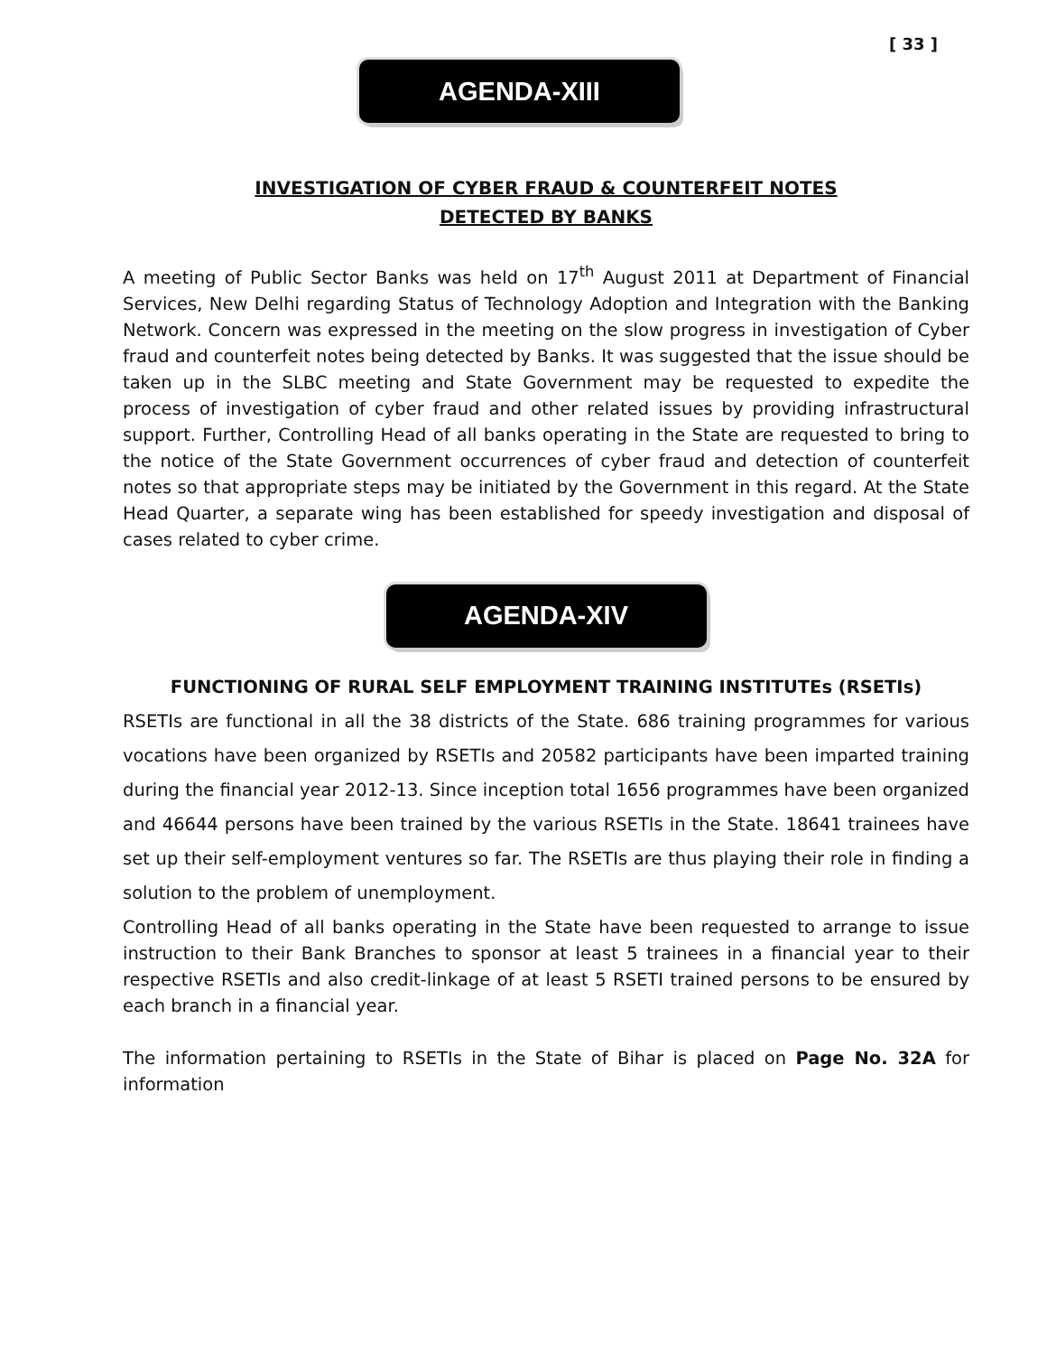[ 33 ]
AGENDA-XIII
INVESTIGATION OF CYBER FRAUD & COUNTERFEIT NOTES
DETECTED BY BANKS
A meeting of Public Sector Banks was held on 17<sup>th</sup> August 2011 at Department of Financial Services, New Delhi regarding Status of Technology Adoption and Integration with the Banking Network. Concern was expressed in the meeting on the slow progress in investigation of Cyber fraud and counterfeit notes being detected by Banks. It was suggested that the issue should be taken up in the SLBC meeting and State Government may be requested to expedite the process of investigation of cyber fraud and other related issues by providing infrastructural support. Further, Controlling Head of all banks operating in the State are requested to bring to the notice of the State Government occurrences of cyber fraud and detection of counterfeit notes so that appropriate steps may be initiated by the Government in this regard. At the State Head Quarter, a separate wing has been established for speedy investigation and disposal of cases related to cyber crime.
AGENDA-XIV
FUNCTIONING OF RURAL SELF EMPLOYMENT TRAINING INSTITUTEs (RSETIs)
RSETIs are functional in all the 38 districts of the State. 686 training programmes for various vocations have been organized by RSETIs and 20582 participants have been imparted training during the financial year 2012-13. Since inception total 1656 programmes have been organized and 46644 persons have been trained by the various RSETIs in the State. 18641 trainees have set up their self-employment ventures so far. The RSETIs are thus playing their role in finding a solution to the problem of unemployment.
Controlling Head of all banks operating in the State have been requested to arrange to issue instruction to their Bank Branches to sponsor at least 5 trainees in a financial year to their respective RSETIs and also credit-linkage of at least 5 RSETI trained persons to be ensured by each branch in a financial year.
The information pertaining to RSETIs in the State of Bihar is placed on Page No. 32A for information